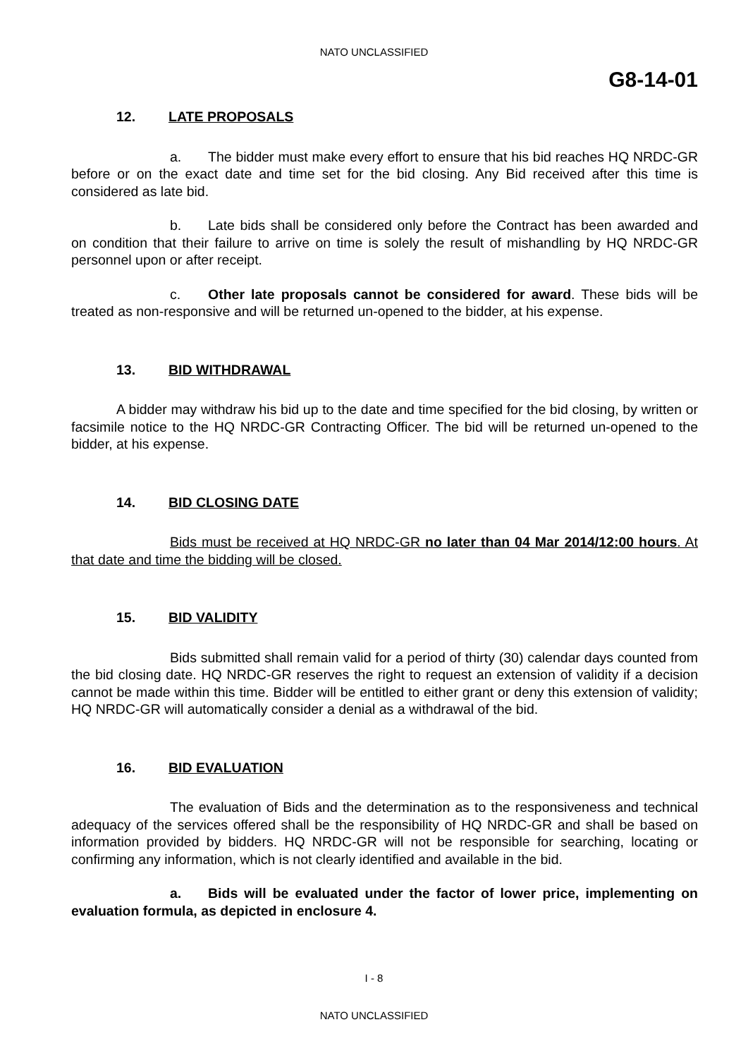NATO UNCLASSIFIED
G8-14-01
12. LATE PROPOSALS
a. The bidder must make every effort to ensure that his bid reaches HQ NRDC-GR before or on the exact date and time set for the bid closing. Any Bid received after this time is considered as late bid.
b. Late bids shall be considered only before the Contract has been awarded and on condition that their failure to arrive on time is solely the result of mishandling by HQ NRDC-GR personnel upon or after receipt.
c. Other late proposals cannot be considered for award. These bids will be treated as non-responsive and will be returned un-opened to the bidder, at his expense.
13. BID WITHDRAWAL
A bidder may withdraw his bid up to the date and time specified for the bid closing, by written or facsimile notice to the HQ NRDC-GR Contracting Officer. The bid will be returned un-opened to the bidder, at his expense.
14. BID CLOSING DATE
Bids must be received at HQ NRDC-GR no later than 04 Mar 2014/12:00 hours. At that date and time the bidding will be closed.
15. BID VALIDITY
Bids submitted shall remain valid for a period of thirty (30) calendar days counted from the bid closing date. HQ NRDC-GR reserves the right to request an extension of validity if a decision cannot be made within this time. Bidder will be entitled to either grant or deny this extension of validity; HQ NRDC-GR will automatically consider a denial as a withdrawal of the bid.
16. BID EVALUATION
The evaluation of Bids and the determination as to the responsiveness and technical adequacy of the services offered shall be the responsibility of HQ NRDC-GR and shall be based on information provided by bidders. HQ NRDC-GR will not be responsible for searching, locating or confirming any information, which is not clearly identified and available in the bid.
a. Bids will be evaluated under the factor of lower price, implementing on evaluation formula, as depicted in enclosure 4.
I - 8
NATO UNCLASSIFIED